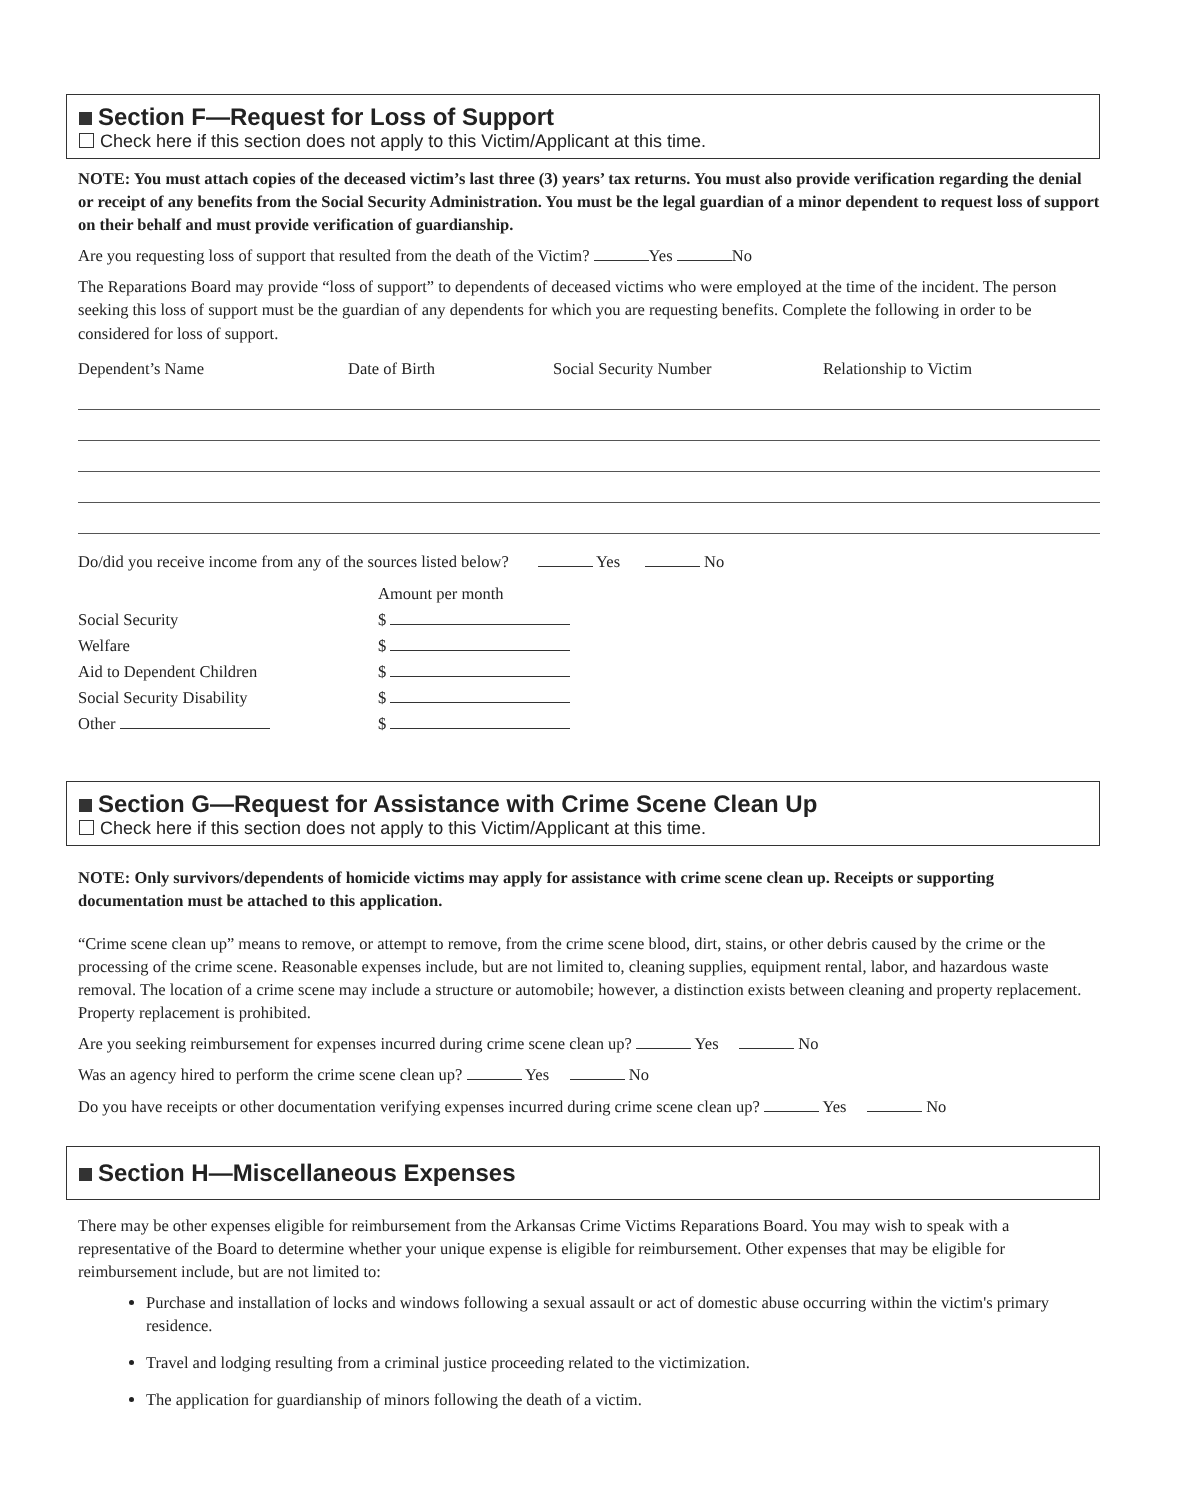Section F—Request for Loss of Support
Check here if this section does not apply to this Victim/Applicant at this time.
NOTE: You must attach copies of the deceased victim’s last three (3) years’ tax returns. You must also provide verification regarding the denial or receipt of any benefits from the Social Security Administration. You must be the legal guardian of a minor dependent to request loss of support on their behalf and must provide verification of guardianship.
Are you requesting loss of support that resulted from the death of the Victim? Yes No
The Reparations Board may provide “loss of support” to dependents of deceased victims who were employed at the time of the incident. The person seeking this loss of support must be the guardian of any dependents for which you are requesting benefits. Complete the following in order to be considered for loss of support.
Dependent’s Name Date of Birth Social Security Number Relationship to Victim
Do/did you receive income from any of the sources listed below? Yes No
| | Amount per month |
| Social Security | $ |
| Welfare | $ |
| Aid to Dependent Children | $ |
| Social Security Disability | $ |
| Other | $ |
Section G—Request for Assistance with Crime Scene Clean Up
Check here if this section does not apply to this Victim/Applicant at this time.
NOTE: Only survivors/dependents of homicide victims may apply for assistance with crime scene clean up. Receipts or supporting documentation must be attached to this application.
“Crime scene clean up” means to remove, or attempt to remove, from the crime scene blood, dirt, stains, or other debris caused by the crime or the processing of the crime scene. Reasonable expenses include, but are not limited to, cleaning supplies, equipment rental, labor, and hazardous waste removal. The location of a crime scene may include a structure or automobile; however, a distinction exists between cleaning and property replacement. Property replacement is prohibited.
Are you seeking reimbursement for expenses incurred during crime scene clean up? Yes No
Was an agency hired to perform the crime scene clean up? Yes No
Do you have receipts or other documentation verifying expenses incurred during crime scene clean up? Yes No
Section H—Miscellaneous Expenses
There may be other expenses eligible for reimbursement from the Arkansas Crime Victims Reparations Board. You may wish to speak with a representative of the Board to determine whether your unique expense is eligible for reimbursement. Other expenses that may be eligible for reimbursement include, but are not limited to:
Purchase and installation of locks and windows following a sexual assault or act of domestic abuse occurring within the victim's primary residence.
Travel and lodging resulting from a criminal justice proceeding related to the victimization.
The application for guardianship of minors following the death of a victim.